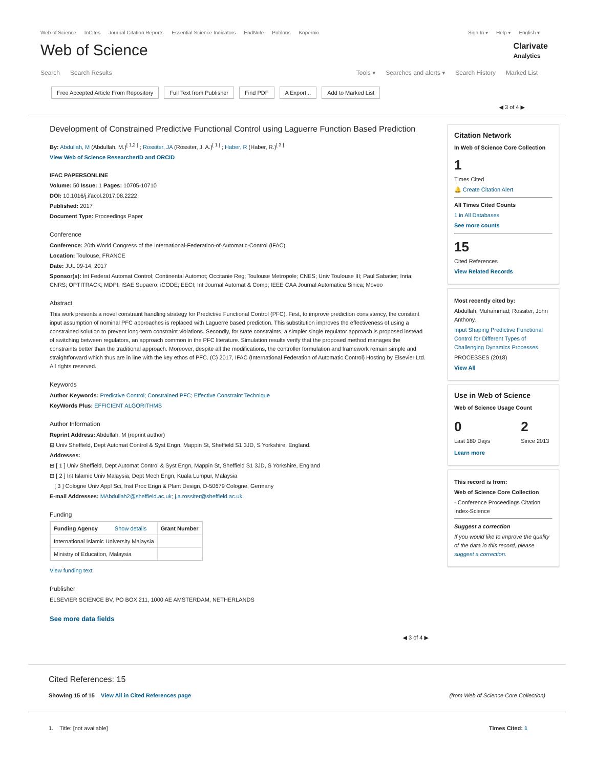Web of Science InCites Journal Citation Reports Essential Science Indicators EndNote Publons Kopernio
Sign In ▾ Help ▾ English ▾
Web of Science
Clarivate
Analytics
Search Search Results Tools ▾ Searches and alerts ▾ Search History Marked List
Free Accepted Article From Repository Full Text from Publisher Find PDF A Export... Add to Marked List
◀ 3 of 4 ▶
Development of Constrained Predictive Functional Control using Laguerre Function Based Prediction
By: Abdullah, M (Abdullah, M.)<sup>[ 1,2 ]</sup> ; Rossiter, JA (Rossiter, J. A.)<sup>[ 1 ]</sup> ; Haber, R (Haber, R.)<sup>[ 3 ]</sup>
View Web of Science ResearcherID and ORCID
IFAC PAPERSONLINE
Volume: 50 Issue: 1 Pages: 10705-10710
DOI: 10.1016/j.ifacol.2017.08.2222
Published: 2017
Document Type: Proceedings Paper
Conference
Conference: 20th World Congress of the International-Federation-of-Automatic-Control (IFAC)
Location: Toulouse, FRANCE
Date: JUL 09-14, 2017
Sponsor(s): Int Federat Automat Control; Continental Automot; Occitanie Reg; Toulouse Metropole; CNES; Univ Toulouse III; Paul Sabatier; Inria; CNRS; OPTITRACK; MDPI; ISAE Supaero; iCODE; EECI; Int Journal Automat & Comp; IEEE CAA Journal Automatica Sinica; Moveo
Abstract
This work presents a novel constraint handling strategy for Predictive Functional Control (PFC). First, to improve prediction consistency, the constant input assumption of nominal PFC approaches is replaced with Laguerre based prediction. This substitution improves the effectiveness of using a constrained solution to prevent long-term constraint violations. Secondly, for state constraints, a simpler single regulator approach is proposed instead of switching between regulators, an approach common in the PFC literature. Simulation results verify that the proposed method manages the constraints better than the traditional approach. Moreover, despite all the modifications, the controller formulation and framework remain simple and straightforward which thus are in line with the key ethos of PFC. (C) 2017, IFAC (International Federation of Automatic Control) Hosting by Elsevier Ltd. All rights reserved.
Keywords
Author Keywords: Predictive Control; Constrained PFC; Effective Constraint Technique
KeyWords Plus: EFFICIENT ALGORITHMS
Author Information
Reprint Address: Abdullah, M (reprint author)
⊞ Univ Sheffield, Dept Automat Control & Syst Engn, Mappin St, Sheffield S1 3JD, S Yorkshire, England.
Addresses:
⊞ [ 1 ] Univ Sheffield, Dept Automat Control & Syst Engn, Mappin St, Sheffield S1 3JD, S Yorkshire, England
⊞ [ 2 ] Int Islamic Univ Malaysia, Dept Mech Engn, Kuala Lumpur, Malaysia
[ 3 ] Cologne Univ Appl Sci, Inst Proc Engn & Plant Design, D-50679 Cologne, Germany
E-mail Addresses: MAbdullah2@sheffield.ac.uk; j.a.rossiter@sheffield.ac.uk
Funding
| Funding Agency Show details | Grant Number |
| --- | --- |
| International Islamic University Malaysia | |
| Ministry of Education, Malaysia | |
View funding text
Publisher
ELSEVIER SCIENCE BV, PO BOX 211, 1000 AE AMSTERDAM, NETHERLANDS
See more data fields
◀ 3 of 4 ▶
Citation Network
In Web of Science Core Collection
1
Times Cited
🔔 Create Citation Alert
All Times Cited Counts
1 in All Databases
See more counts
15
Cited References
View Related Records
Most recently cited by:
Abdullah, Muhammad; Rossiter, John Anthony.
Input Shaping Predictive Functional Control for Different Types of Challenging Dynamics Processes.
PROCESSES (2018)
View All
Use in Web of Science
Web of Science Usage Count
0
Last 180 Days
2
Since 2013
Learn more
This record is from:
Web of Science Core Collection
- Conference Proceedings Citation Index-Science
Suggest a correction
If you would like to improve the quality of the data in this record, please suggest a correction.
Cited References: 15
Showing 15 of 15 View All in Cited References page (from Web of Science Core Collection)
1. Title: [not available] Times Cited: 1